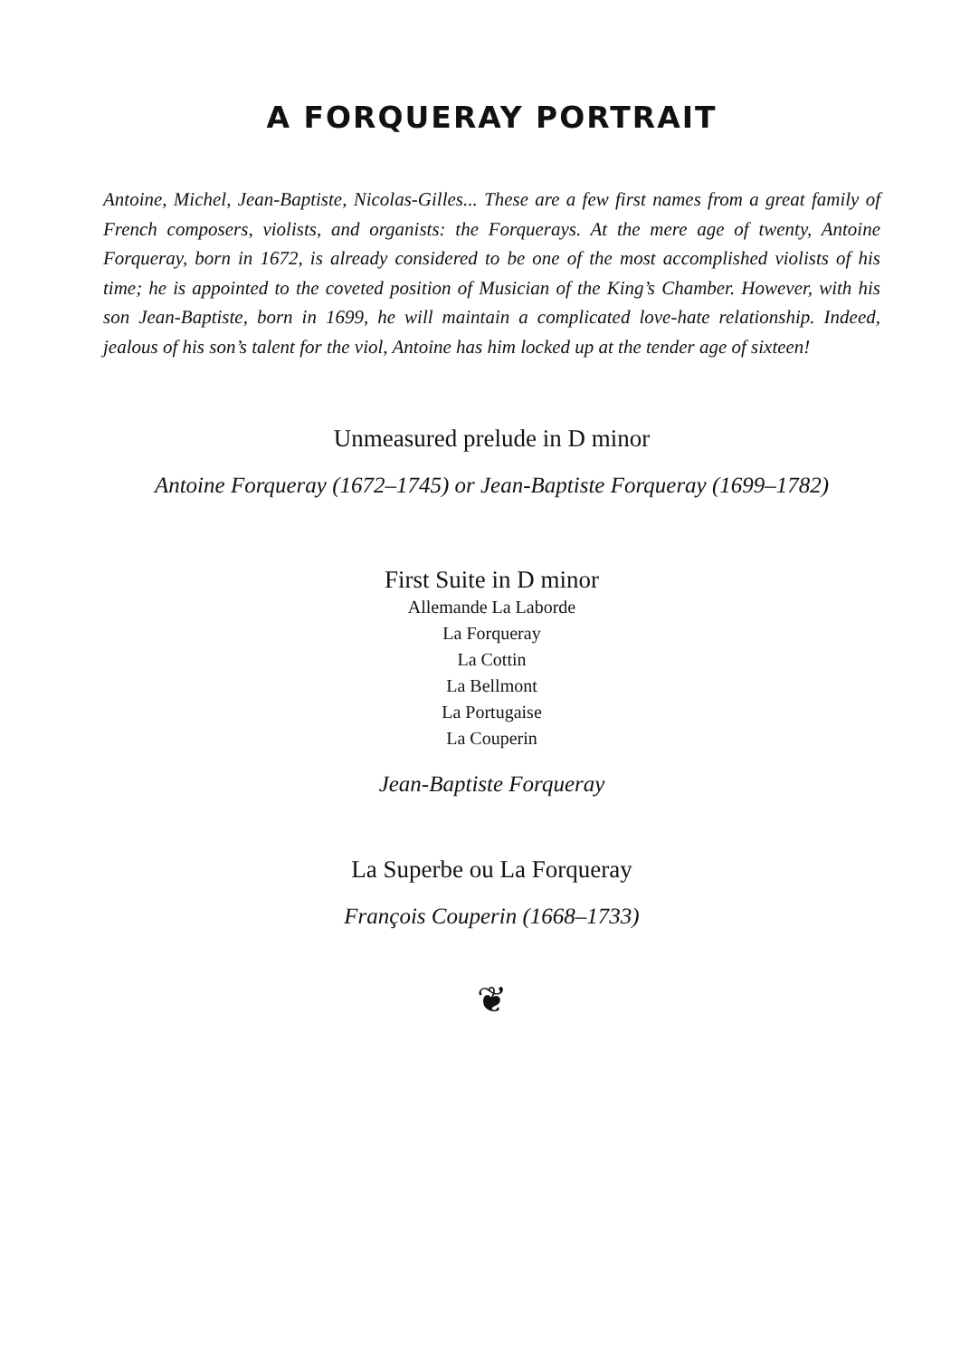A FORQUERAY PORTRAIT
Antoine, Michel, Jean-Baptiste, Nicolas-Gilles... These are a few first names from a great family of French composers, violists, and organists: the Forquerays. At the mere age of twenty, Antoine Forqueray, born in 1672, is already considered to be one of the most accomplished violists of his time; he is appointed to the coveted position of Musician of the King’s Chamber. However, with his son Jean-Baptiste, born in 1699, he will maintain a complicated love-hate relationship. Indeed, jealous of his son’s talent for the viol, Antoine has him locked up at the tender age of sixteen!
Unmeasured prelude in D minor
Antoine Forqueray (1672–1745) or Jean-Baptiste Forqueray (1699–1782)
First Suite in D minor
Allemande La Laborde
La Forqueray
La Cottin
La Bellmont
La Portugaise
La Couperin
Jean-Baptiste Forqueray
La Superbe ou La Forqueray
François Couperin (1668–1733)
❦